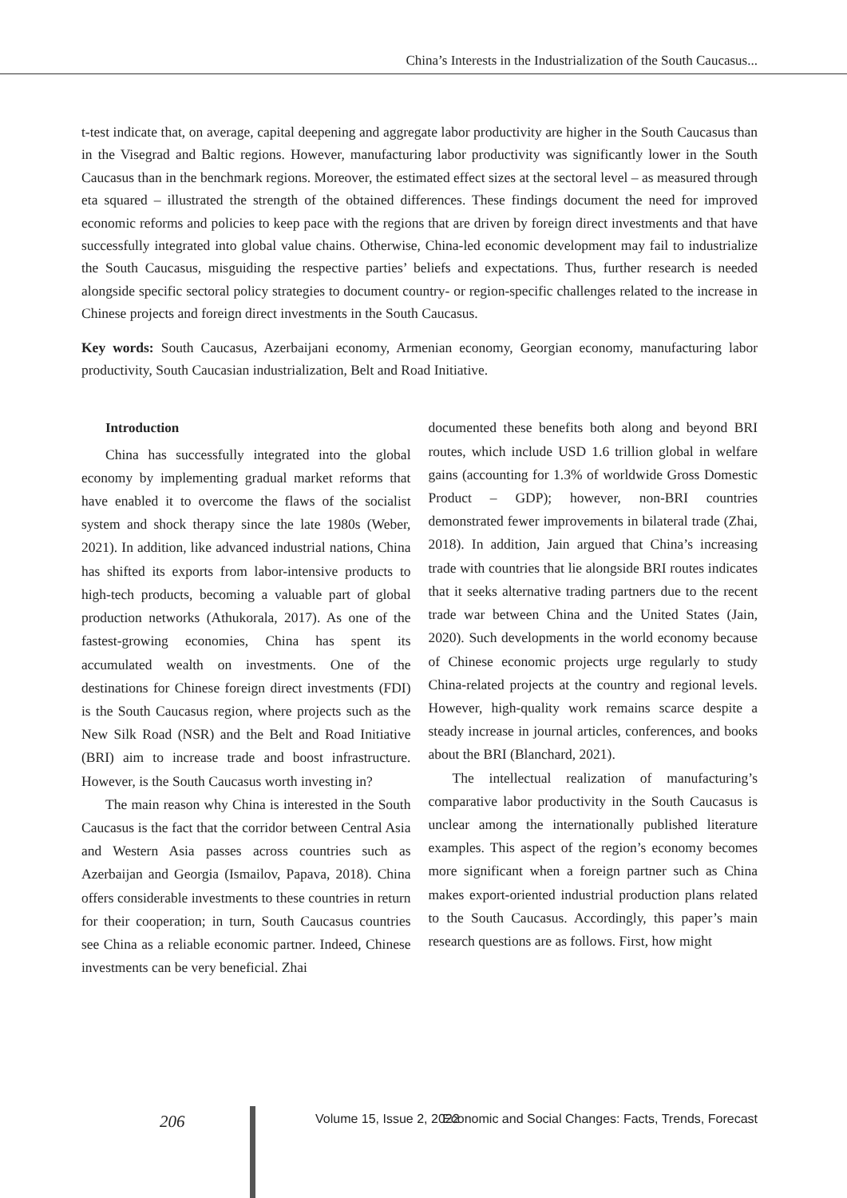China’s Interests in the Industrialization of the South Caucasus...
t-test indicate that, on average, capital deepening and aggregate labor productivity are higher in the South Caucasus than in the Visegrad and Baltic regions. However, manufacturing labor productivity was significantly lower in the South Caucasus than in the benchmark regions. Moreover, the estimated effect sizes at the sectoral level – as measured through eta squared – illustrated the strength of the obtained differences. These findings document the need for improved economic reforms and policies to keep pace with the regions that are driven by foreign direct investments and that have successfully integrated into global value chains. Otherwise, China-led economic development may fail to industrialize the South Caucasus, misguiding the respective parties’ beliefs and expectations. Thus, further research is needed alongside specific sectoral policy strategies to document country- or region-specific challenges related to the increase in Chinese projects and foreign direct investments in the South Caucasus.
Key words: South Caucasus, Azerbaijani economy, Armenian economy, Georgian economy, manufacturing labor productivity, South Caucasian industrialization, Belt and Road Initiative.
Introduction
China has successfully integrated into the global economy by implementing gradual market reforms that have enabled it to overcome the flaws of the socialist system and shock therapy since the late 1980s (Weber, 2021). In addition, like advanced industrial nations, China has shifted its exports from labor-intensive products to high-tech products, becoming a valuable part of global production networks (Athukorala, 2017). As one of the fastest-growing economies, China has spent its accumulated wealth on investments. One of the destinations for Chinese foreign direct investments (FDI) is the South Caucasus region, where projects such as the New Silk Road (NSR) and the Belt and Road Initiative (BRI) aim to increase trade and boost infrastructure. However, is the South Caucasus worth investing in?
The main reason why China is interested in the South Caucasus is the fact that the corridor between Central Asia and Western Asia passes across countries such as Azerbaijan and Georgia (Ismailov, Papava, 2018). China offers considerable investments to these countries in return for their cooperation; in turn, South Caucasus countries see China as a reliable economic partner. Indeed, Chinese investments can be very beneficial. Zhai
documented these benefits both along and beyond BRI routes, which include USD 1.6 trillion global in welfare gains (accounting for 1.3% of worldwide Gross Domestic Product – GDP); however, non-BRI countries demonstrated fewer improvements in bilateral trade (Zhai, 2018). In addition, Jain argued that China’s increasing trade with countries that lie alongside BRI routes indicates that it seeks alternative trading partners due to the recent trade war between China and the United States (Jain, 2020). Such developments in the world economy because of Chinese economic projects urge regularly to study China-related projects at the country and regional levels. However, high-quality work remains scarce despite a steady increase in journal articles, conferences, and books about the BRI (Blanchard, 2021).
The intellectual realization of manufacturing’s comparative labor productivity in the South Caucasus is unclear among the internationally published literature examples. This aspect of the region’s economy becomes more significant when a foreign partner such as China makes export-oriented industrial production plans related to the South Caucasus. Accordingly, this paper’s main research questions are as follows. First, how might
206 Volume 15, Issue 2, 2022 Economic and Social Changes: Facts, Trends, Forecast